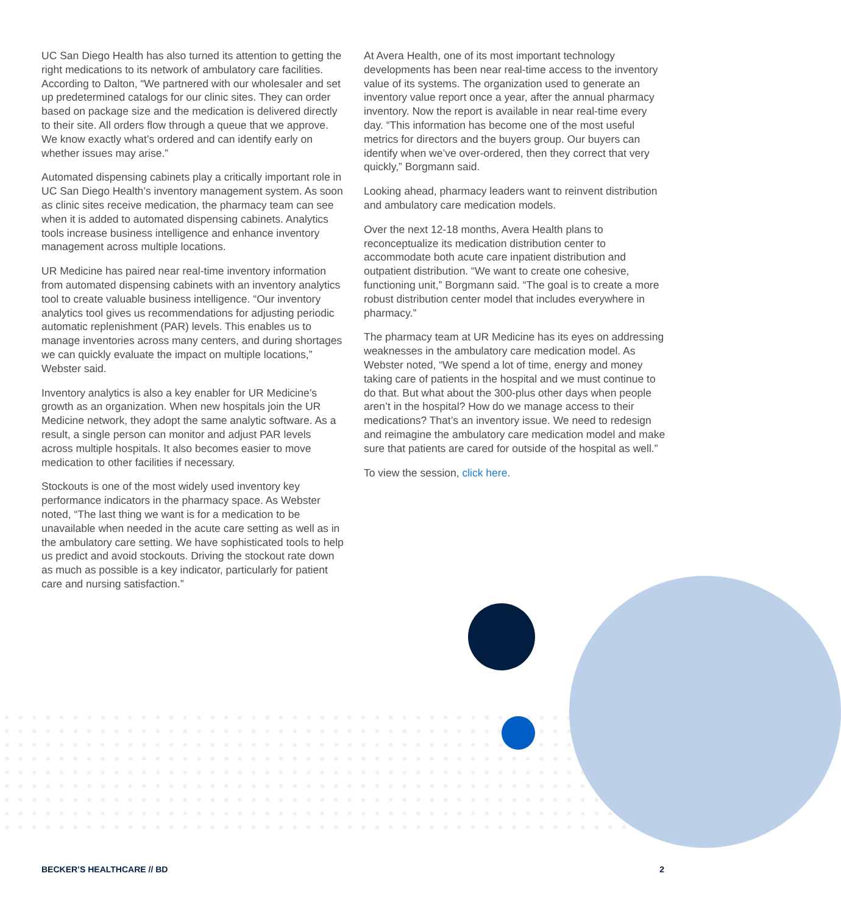UC San Diego Health has also turned its attention to getting the right medications to its network of ambulatory care facilities. According to Dalton, “We partnered with our wholesaler and set up predetermined catalogs for our clinic sites. They can order based on package size and the medication is delivered directly to their site. All orders flow through a queue that we approve. We know exactly what’s ordered and can identify early on whether issues may arise.”
Automated dispensing cabinets play a critically important role in UC San Diego Health’s inventory management system. As soon as clinic sites receive medication, the pharmacy team can see when it is added to automated dispensing cabinets. Analytics tools increase business intelligence and enhance inventory management across multiple locations.
UR Medicine has paired near real-time inventory information from automated dispensing cabinets with an inventory analytics tool to create valuable business intelligence. “Our inventory analytics tool gives us recommendations for adjusting periodic automatic replenishment (PAR) levels. This enables us to manage inventories across many centers, and during shortages we can quickly evaluate the impact on multiple locations,” Webster said.
Inventory analytics is also a key enabler for UR Medicine’s growth as an organization. When new hospitals join the UR Medicine network, they adopt the same analytic software. As a result, a single person can monitor and adjust PAR levels across multiple hospitals. It also becomes easier to move medication to other facilities if necessary.
Stockouts is one of the most widely used inventory key performance indicators in the pharmacy space. As Webster noted, “The last thing we want is for a medication to be unavailable when needed in the acute care setting as well as in the ambulatory care setting. We have sophisticated tools to help us predict and avoid stockouts. Driving the stockout rate down as much as possible is a key indicator, particularly for patient care and nursing satisfaction.”
At Avera Health, one of its most important technology developments has been near real-time access to the inventory value of its systems. The organization used to generate an inventory value report once a year, after the annual pharmacy inventory. Now the report is available in near real-time every day. “This information has become one of the most useful metrics for directors and the buyers group. Our buyers can identify when we’ve over-ordered, then they correct that very quickly,” Borgmann said.
Looking ahead, pharmacy leaders want to reinvent distribution and ambulatory care medication models.
Over the next 12-18 months, Avera Health plans to reconceptualize its medication distribution center to accommodate both acute care inpatient distribution and outpatient distribution. “We want to create one cohesive, functioning unit,” Borgmann said. “The goal is to create a more robust distribution center model that includes everywhere in pharmacy.”
The pharmacy team at UR Medicine has its eyes on addressing weaknesses in the ambulatory care medication model. As Webster noted, “We spend a lot of time, energy and money taking care of patients in the hospital and we must continue to do that. But what about the 300-plus other days when people aren’t in the hospital? How do we manage access to their medications? That’s an inventory issue. We need to redesign and reimagine the ambulatory care medication model and make sure that patients are cared for outside of the hospital as well.”
To view the session, click here.
BECKER’S HEALTHCARE // BD 2